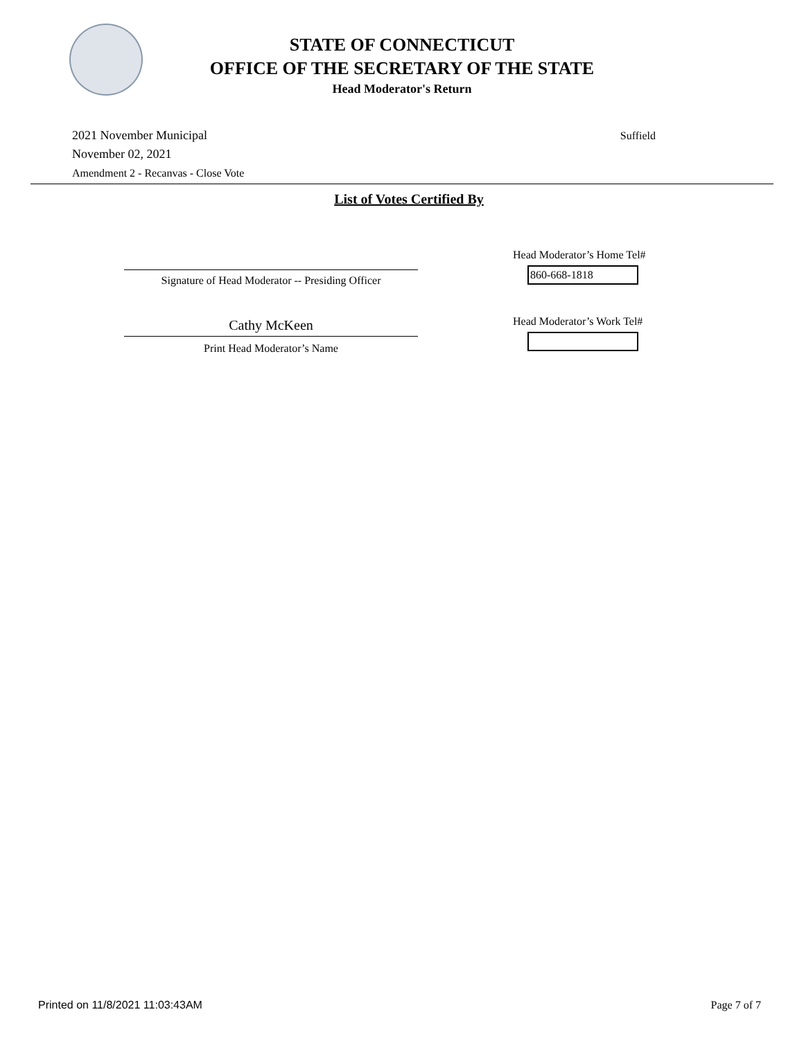STATE OF CONNECTICUT
OFFICE OF THE SECRETARY OF THE STATE
Head Moderator's Return
2021 November Municipal
November 02, 2021
Amendment 2 - Recanvas - Close Vote
Suffield
List of Votes Certified By
Signature of Head Moderator -- Presiding Officer
Cathy McKeen
Print Head Moderator’s Name
Head Moderator’s Home Tel#
860-668-1818
Head Moderator’s Work Tel#
Printed on 11/8/2021 11:03:43AM Page 7 of 7